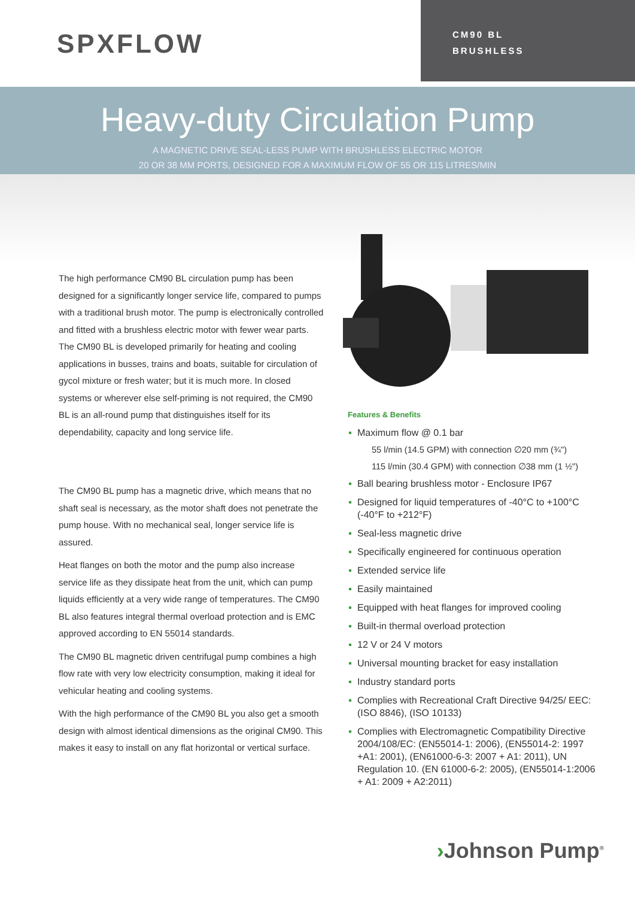SPXFLOW
CM90 BL
BRUSHLESS
Heavy-duty Circulation Pump
A MAGNETIC DRIVE SEAL-LESS PUMP WITH BRUSHLESS ELECTRIC MOTOR
20 OR 38 MM PORTS, DESIGNED FOR A MAXIMUM FLOW OF 55 OR 115 LITRES/MIN
The high performance CM90 BL circulation pump has been designed for a significantly longer service life, compared to pumps with a traditional brush motor. The pump is electronically controlled and fitted with a brushless electric motor with fewer wear parts. The CM90 BL is developed primarily for heating and cooling applications in busses, trains and boats, suitable for circulation of gycol mixture or fresh water; but it is much more. In closed systems or wherever else self-priming is not required, the CM90 BL is an all-round pump that distinguishes itself for its dependability, capacity and long service life.
The CM90 BL pump has a magnetic drive, which means that no shaft seal is necessary, as the motor shaft does not penetrate the pump house. With no mechanical seal, longer service life is assured.
Heat flanges on both the motor and the pump also increase service life as they dissipate heat from the unit, which can pump liquids efficiently at a very wide range of temperatures. The CM90 BL also features integral thermal overload protection and is EMC approved according to EN 55014 standards.
The CM90 BL magnetic driven centrifugal pump combines a high flow rate with very low electricity consumption, making it ideal for vehicular heating and cooling systems.
With the high performance of the CM90 BL you also get a smooth design with almost identical dimensions as the original CM90. This makes it easy to install on any flat horizontal or vertical surface.
Features & Benefits
Maximum flow @ 0.1 bar
55 l/min (14.5 GPM) with connection ∅20 mm (¾")
115 l/min (30.4 GPM) with connection ∅38 mm (1 ½")
Ball bearing brushless motor - Enclosure IP67
Designed for liquid temperatures of -40°C to +100°C (-40°F to +212°F)
Seal-less magnetic drive
Specifically engineered for continuous operation
Extended service life
Easily maintained
Equipped with heat flanges for improved cooling
Built-in thermal overload protection
12 V or 24 V motors
Universal mounting bracket for easy installation
Industry standard ports
Complies with Recreational Craft Directive 94/25/ EEC: (ISO 8846), (ISO 10133)
Complies with Electromagnetic Compatibility Directive 2004/108/EC: (EN55014-1: 2006), (EN55014-2: 1997 +A1: 2001), (EN61000-6-3: 2007 + A1: 2011), UN Regulation 10. (EN 61000-6-2: 2005), (EN55014-1:2006 + A1: 2009 + A2:2011)
›Johnson Pump<sup>®</sup>